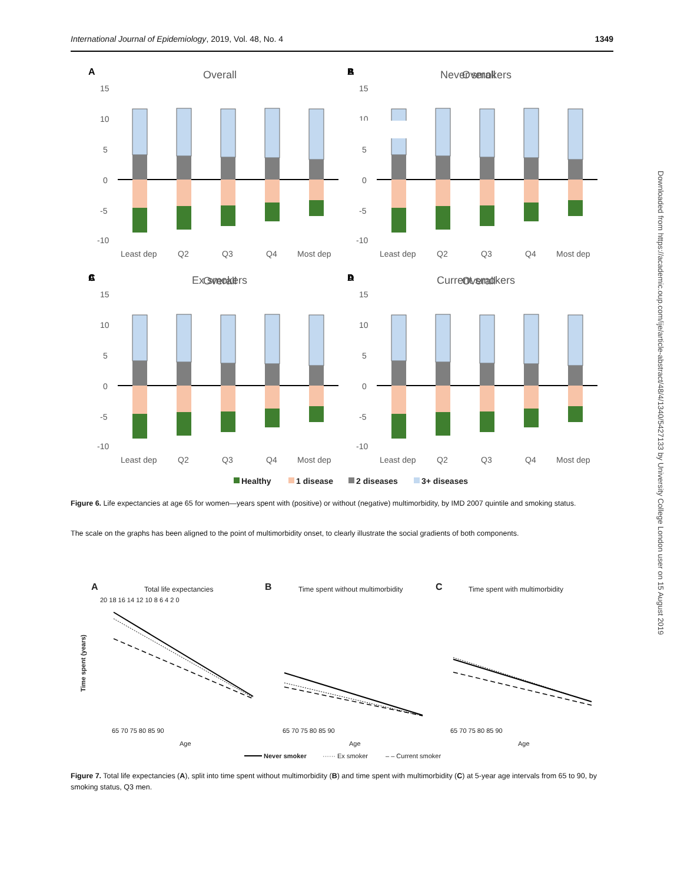International Journal of Epidemiology, 2019, Vol. 48, No. 4 1349
Downloaded from https://academic.oup.com/ije/article-abstract/48/4/1340/5427133 by University College London user on 15 August 2019
A
Overall
15
10
5
0
-5
-10
Least dep
Q2
Q3
Q4
Most dep
B
Never smokers
C
Ex smokers
D
Current smokers
Healthy
1 disease
2 diseases
3+ diseases
Figure 6. Life expectancies at age 65 for women—years spent with (positive) or without (negative) multimorbidity, by IMD 2007 quintile and smoking status.
The scale on the graphs has been aligned to the point of multimorbidity onset, to clearly illustrate the social gradients of both components.
A
Total life expectancies
B
Time spent without multimorbidity
C
Time spent with multimorbidity
Time spent (years)
65 70 75 80 85 90
65 70 75 80 85 90
65 70 75 80 85 90
Age
Age
Age
20 18 16 14 12 10 8 6 4 2 0
Never smoker
······ Ex smoker
– – Current smoker
Figure 7. Total life expectancies (A), split into time spent without multimorbidity (B) and time spent with multimorbidity (C) at 5-year age intervals from 65 to 90, by smoking status, Q3 men.